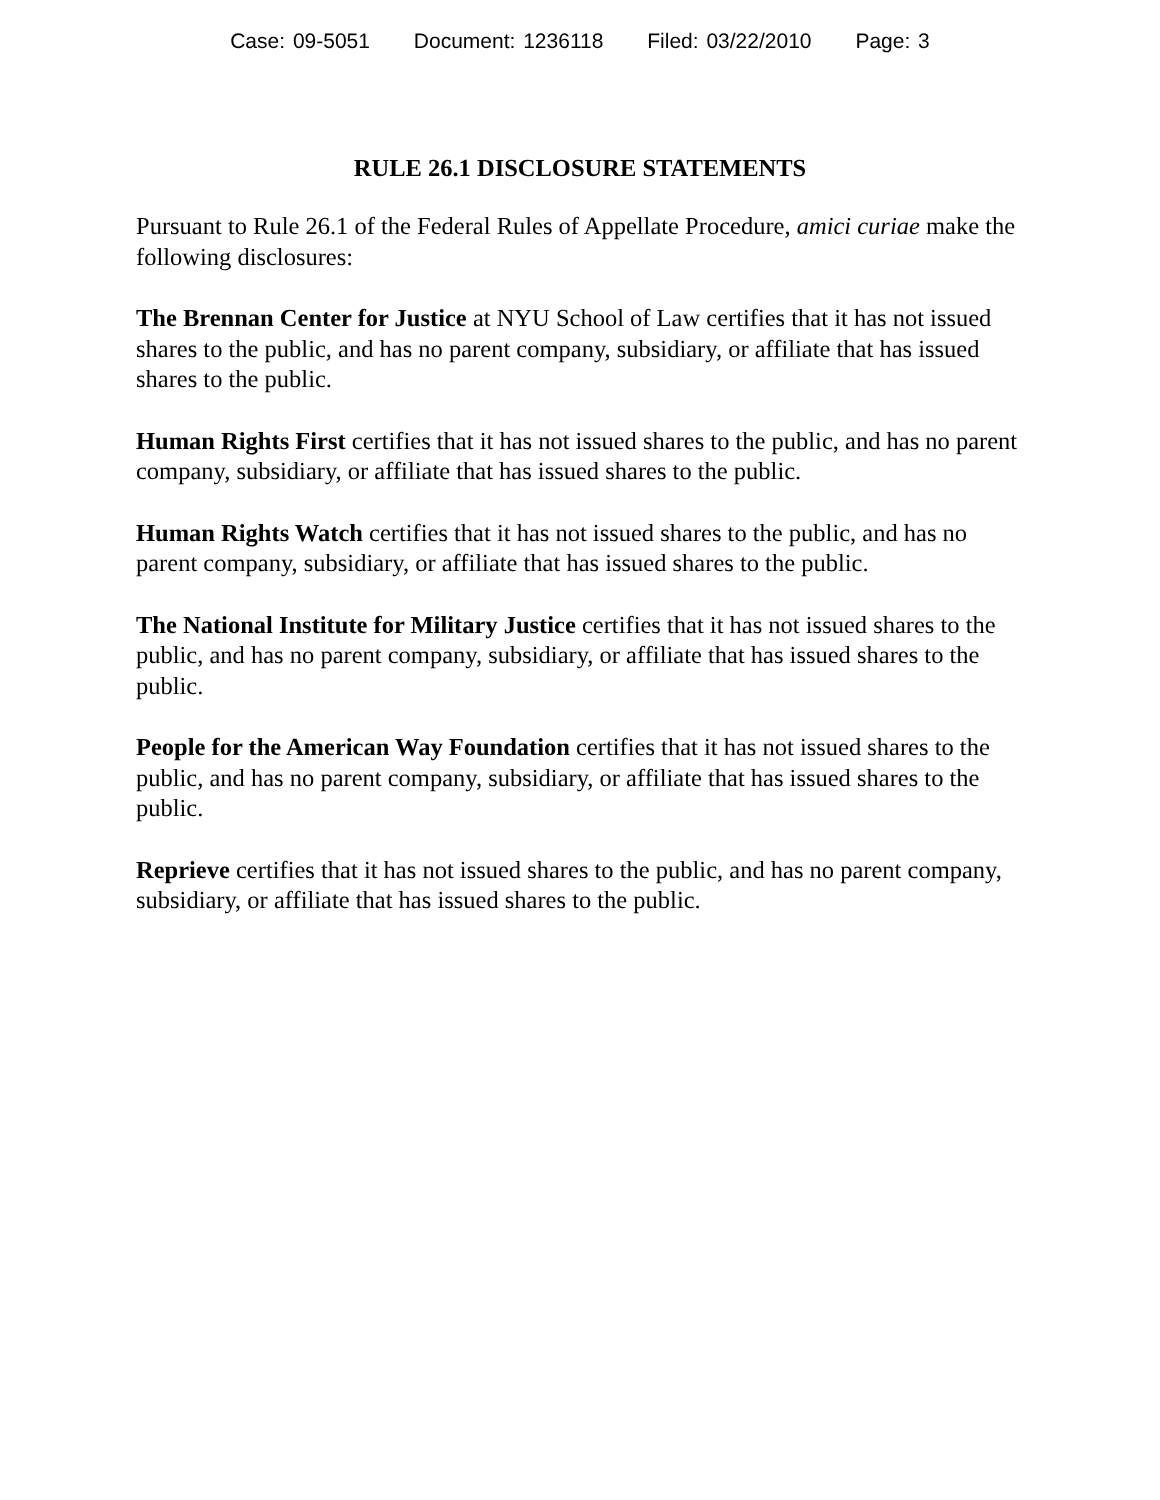Case: 09-5051 Document: 1236118 Filed: 03/22/2010 Page: 3
RULE 26.1 DISCLOSURE STATEMENTS
Pursuant to Rule 26.1 of the Federal Rules of Appellate Procedure, amici curiae make the following disclosures:
The Brennan Center for Justice at NYU School of Law certifies that it has not issued shares to the public, and has no parent company, subsidiary, or affiliate that has issued shares to the public.
Human Rights First certifies that it has not issued shares to the public, and has no parent company, subsidiary, or affiliate that has issued shares to the public.
Human Rights Watch certifies that it has not issued shares to the public, and has no parent company, subsidiary, or affiliate that has issued shares to the public.
The National Institute for Military Justice certifies that it has not issued shares to the public, and has no parent company, subsidiary, or affiliate that has issued shares to the public.
People for the American Way Foundation certifies that it has not issued shares to the public, and has no parent company, subsidiary, or affiliate that has issued shares to the public.
Reprieve certifies that it has not issued shares to the public, and has no parent company, subsidiary, or affiliate that has issued shares to the public.